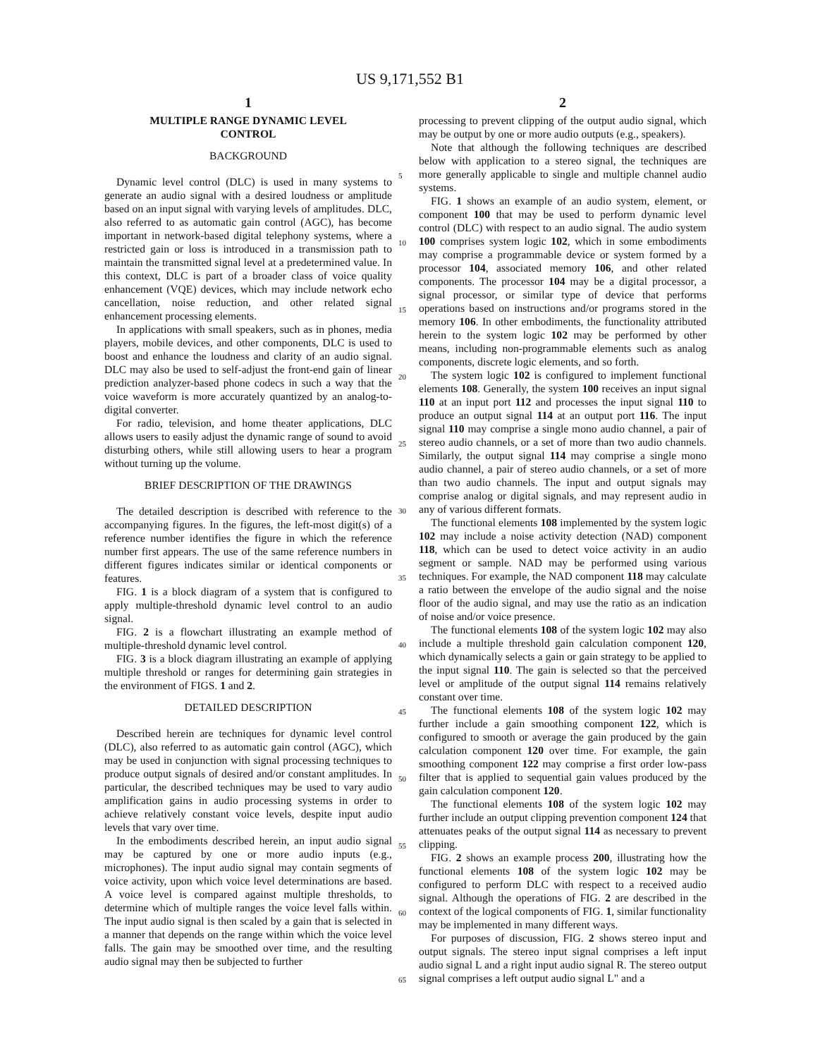US 9,171,552 B1
1
MULTIPLE RANGE DYNAMIC LEVEL
CONTROL
BACKGROUND
Dynamic level control (DLC) is used in many systems to generate an audio signal with a desired loudness or amplitude based on an input signal with varying levels of amplitudes. DLC, also referred to as automatic gain control (AGC), has become important in network-based digital telephony systems, where a restricted gain or loss is introduced in a transmission path to maintain the transmitted signal level at a predetermined value. In this context, DLC is part of a broader class of voice quality enhancement (VQE) devices, which may include network echo cancellation, noise reduction, and other related signal enhancement processing elements.
In applications with small speakers, such as in phones, media players, mobile devices, and other components, DLC is used to boost and enhance the loudness and clarity of an audio signal. DLC may also be used to self-adjust the front-end gain of linear prediction analyzer-based phone codecs in such a way that the voice waveform is more accurately quantized by an analog-to-digital converter.
For radio, television, and home theater applications, DLC allows users to easily adjust the dynamic range of sound to avoid disturbing others, while still allowing users to hear a program without turning up the volume.
BRIEF DESCRIPTION OF THE DRAWINGS
The detailed description is described with reference to the accompanying figures. In the figures, the left-most digit(s) of a reference number identifies the figure in which the reference number first appears. The use of the same reference numbers in different figures indicates similar or identical components or features.
FIG. 1 is a block diagram of a system that is configured to apply multiple-threshold dynamic level control to an audio signal.
FIG. 2 is a flowchart illustrating an example method of multiple-threshold dynamic level control.
FIG. 3 is a block diagram illustrating an example of applying multiple threshold or ranges for determining gain strategies in the environment of FIGS. 1 and 2.
DETAILED DESCRIPTION
Described herein are techniques for dynamic level control (DLC), also referred to as automatic gain control (AGC), which may be used in conjunction with signal processing techniques to produce output signals of desired and/or constant amplitudes. In particular, the described techniques may be used to vary audio amplification gains in audio processing systems in order to achieve relatively constant voice levels, despite input audio levels that vary over time.
In the embodiments described herein, an input audio signal may be captured by one or more audio inputs (e.g., microphones). The input audio signal may contain segments of voice activity, upon which voice level determinations are based. A voice level is compared against multiple thresholds, to determine which of multiple ranges the voice level falls within. The input audio signal is then scaled by a gain that is selected in a manner that depends on the range within which the voice level falls. The gain may be smoothed over time, and the resulting audio signal may then be subjected to further
2
processing to prevent clipping of the output audio signal, which may be output by one or more audio outputs (e.g., speakers).
Note that although the following techniques are described below with application to a stereo signal, the techniques are more generally applicable to single and multiple channel audio systems.
FIG. 1 shows an example of an audio system, element, or component 100 that may be used to perform dynamic level control (DLC) with respect to an audio signal. The audio system 100 comprises system logic 102, which in some embodiments may comprise a programmable device or system formed by a processor 104, associated memory 106, and other related components. The processor 104 may be a digital processor, a signal processor, or similar type of device that performs operations based on instructions and/or programs stored in the memory 106. In other embodiments, the functionality attributed herein to the system logic 102 may be performed by other means, including non-programmable elements such as analog components, discrete logic elements, and so forth.
The system logic 102 is configured to implement functional elements 108. Generally, the system 100 receives an input signal 110 at an input port 112 and processes the input signal 110 to produce an output signal 114 at an output port 116. The input signal 110 may comprise a single mono audio channel, a pair of stereo audio channels, or a set of more than two audio channels. Similarly, the output signal 114 may comprise a single mono audio channel, a pair of stereo audio channels, or a set of more than two audio channels. The input and output signals may comprise analog or digital signals, and may represent audio in any of various different formats.
The functional elements 108 implemented by the system logic 102 may include a noise activity detection (NAD) component 118, which can be used to detect voice activity in an audio segment or sample. NAD may be performed using various techniques. For example, the NAD component 118 may calculate a ratio between the envelope of the audio signal and the noise floor of the audio signal, and may use the ratio as an indication of noise and/or voice presence.
The functional elements 108 of the system logic 102 may also include a multiple threshold gain calculation component 120, which dynamically selects a gain or gain strategy to be applied to the input signal 110. The gain is selected so that the perceived level or amplitude of the output signal 114 remains relatively constant over time.
The functional elements 108 of the system logic 102 may further include a gain smoothing component 122, which is configured to smooth or average the gain produced by the gain calculation component 120 over time. For example, the gain smoothing component 122 may comprise a first order low-pass filter that is applied to sequential gain values produced by the gain calculation component 120.
The functional elements 108 of the system logic 102 may further include an output clipping prevention component 124 that attenuates peaks of the output signal 114 as necessary to prevent clipping.
FIG. 2 shows an example process 200, illustrating how the functional elements 108 of the system logic 102 may be configured to perform DLC with respect to a received audio signal. Although the operations of FIG. 2 are described in the context of the logical components of FIG. 1, similar functionality may be implemented in many different ways.
For purposes of discussion, FIG. 2 shows stereo input and output signals. The stereo input signal comprises a left input audio signal L and a right input audio signal R. The stereo output signal comprises a left output audio signal L" and a
5
10
15
20
25
30
35
40
45
50
55
60
65